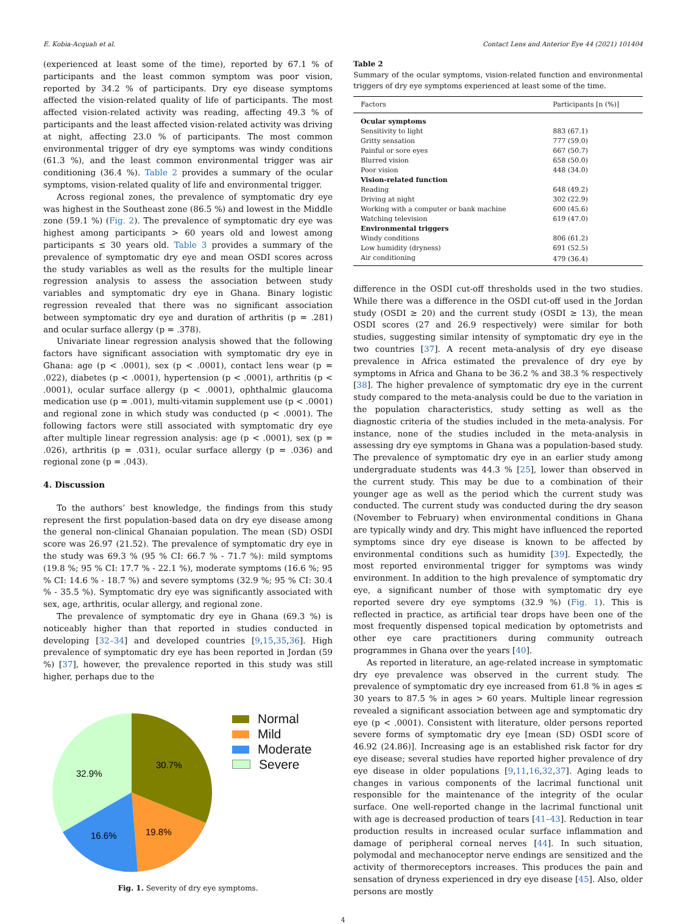E. Kobia-Acquah et al. Contact Lens and Anterior Eye 44 (2021) 101404
(experienced at least some of the time), reported by 67.1 % of participants and the least common symptom was poor vision, reported by 34.2 % of participants. Dry eye disease symptoms affected the vision-related quality of life of participants. The most affected vision-related activity was reading, affecting 49.3 % of participants and the least affected vision-related activity was driving at night, affecting 23.0 % of participants. The most common environmental trigger of dry eye symptoms was windy conditions (61.3 %), and the least common environmental trigger was air conditioning (36.4 %). Table 2 provides a summary of the ocular symptoms, vision-related quality of life and environmental trigger.
Across regional zones, the prevalence of symptomatic dry eye was highest in the Southeast zone (86.5 %) and lowest in the Middle zone (59.1 %) (Fig. 2). The prevalence of symptomatic dry eye was highest among participants > 60 years old and lowest among participants ≤ 30 years old. Table 3 provides a summary of the prevalence of symptomatic dry eye and mean OSDI scores across the study variables as well as the results for the multiple linear regression analysis to assess the association between study variables and symptomatic dry eye in Ghana. Binary logistic regression revealed that there was no significant association between symptomatic dry eye and duration of arthritis (p = .281) and ocular surface allergy (p = .378).
Univariate linear regression analysis showed that the following factors have significant association with symptomatic dry eye in Ghana: age (p < .0001), sex (p < .0001), contact lens wear (p = .022), diabetes (p < .0001), hypertension (p < .0001), arthritis (p < .0001), ocular surface allergy (p < .0001), ophthalmic glaucoma medication use (p = .001), multi-vitamin supplement use (p < .0001) and regional zone in which study was conducted (p < .0001). The following factors were still associated with symptomatic dry eye after multiple linear regression analysis: age (p < .0001), sex (p = .026), arthritis (p = .031), ocular surface allergy (p = .036) and regional zone (p = .043).
4. Discussion
To the authors’ best knowledge, the findings from this study represent the first population-based data on dry eye disease among the general non-clinical Ghanaian population. The mean (SD) OSDI score was 26.97 (21.52). The prevalence of symptomatic dry eye in the study was 69.3 % (95 % CI: 66.7 % - 71.7 %): mild symptoms (19.8 %; 95 % CI: 17.7 % - 22.1 %), moderate symptoms (16.6 %; 95 % CI: 14.6 % - 18.7 %) and severe symptoms (32.9 %; 95 % CI: 30.4 % - 35.5 %). Symptomatic dry eye was significantly associated with sex, age, arthritis, ocular allergy, and regional zone.
The prevalence of symptomatic dry eye in Ghana (69.3 %) is noticeably higher than that reported in studies conducted in developing [32–34] and developed countries [9,15,35,36]. High prevalence of symptomatic dry eye has been reported in Jordan (59 %) [37], however, the prevalence reported in this study was still higher, perhaps due to the
30.7%
19.8%
16.6%
32.9%
Normal
Mild
Moderate
Severe
Fig. 1. Severity of dry eye symptoms.
Table 2
Summary of the ocular symptoms, vision-related function and environmental triggers of dry eye symptoms experienced at least some of the time.
| Factors | Participants [n (%)] |
| --- | --- |
| Ocular symptoms | |
| Sensitivity to light | 883 (67.1) |
| Gritty sensation | 777 (59.0) |
| Painful or sore eyes | 667 (50.7) |
| Blurred vision | 658 (50.0) |
| Poor vision | 448 (34.0) |
| Vision-related function | |
| Reading | 648 (49.2) |
| Driving at night | 302 (22.9) |
| Working with a computer or bank machine | 600 (45.6) |
| Watching television | 619 (47.0) |
| Environmental triggers | |
| Windy conditions | 806 (61.2) |
| Low humidity (dryness) | 691 (52.5) |
| Air conditioning | 479 (36.4) |
difference in the OSDI cut-off thresholds used in the two studies. While there was a difference in the OSDI cut-off used in the Jordan study (OSDI ≥ 20) and the current study (OSDI ≥ 13), the mean OSDI scores (27 and 26.9 respectively) were similar for both studies, suggesting similar intensity of symptomatic dry eye in the two countries [37]. A recent meta-analysis of dry eye disease prevalence in Africa estimated the prevalence of dry eye by symptoms in Africa and Ghana to be 36.2 % and 38.3 % respectively [38]. The higher prevalence of symptomatic dry eye in the current study compared to the meta-analysis could be due to the variation in the population characteristics, study setting as well as the diagnostic criteria of the studies included in the meta-analysis. For instance, none of the studies included in the meta-analysis in assessing dry eye symptoms in Ghana was a population-based study. The prevalence of symptomatic dry eye in an earlier study among undergraduate students was 44.3 % [25], lower than observed in the current study. This may be due to a combination of their younger age as well as the period which the current study was conducted. The current study was conducted during the dry season (November to February) when environmental conditions in Ghana are typically windy and dry. This might have influenced the reported symptoms since dry eye disease is known to be affected by environmental conditions such as humidity [39]. Expectedly, the most reported environmental trigger for symptoms was windy environment. In addition to the high prevalence of symptomatic dry eye, a significant number of those with symptomatic dry eye reported severe dry eye symptoms (32.9 %) (Fig. 1). This is reflected in practice, as artificial tear drops have been one of the most frequently dispensed topical medication by optometrists and other eye care practitioners during community outreach programmes in Ghana over the years [40].
As reported in literature, an age-related increase in symptomatic dry eye prevalence was observed in the current study. The prevalence of symptomatic dry eye increased from 61.8 % in ages ≤ 30 years to 87.5 % in ages > 60 years. Multiple linear regression revealed a significant association between age and symptomatic dry eye (p < .0001). Consistent with literature, older persons reported severe forms of symptomatic dry eye [mean (SD) OSDI score of 46.92 (24.86)]. Increasing age is an established risk factor for dry eye disease; several studies have reported higher prevalence of dry eye disease in older populations [9,11,16,32,37]. Aging leads to changes in various components of the lacrimal functional unit responsible for the maintenance of the integrity of the ocular surface. One well-reported change in the lacrimal functional unit with age is decreased production of tears [41–43]. Reduction in tear production results in increased ocular surface inflammation and damage of peripheral corneal nerves [44]. In such situation, polymodal and mechanoceptor nerve endings are sensitized and the activity of thermoreceptors increases. This produces the pain and sensation of dryness experienced in dry eye disease [45]. Also, older persons are mostly
4